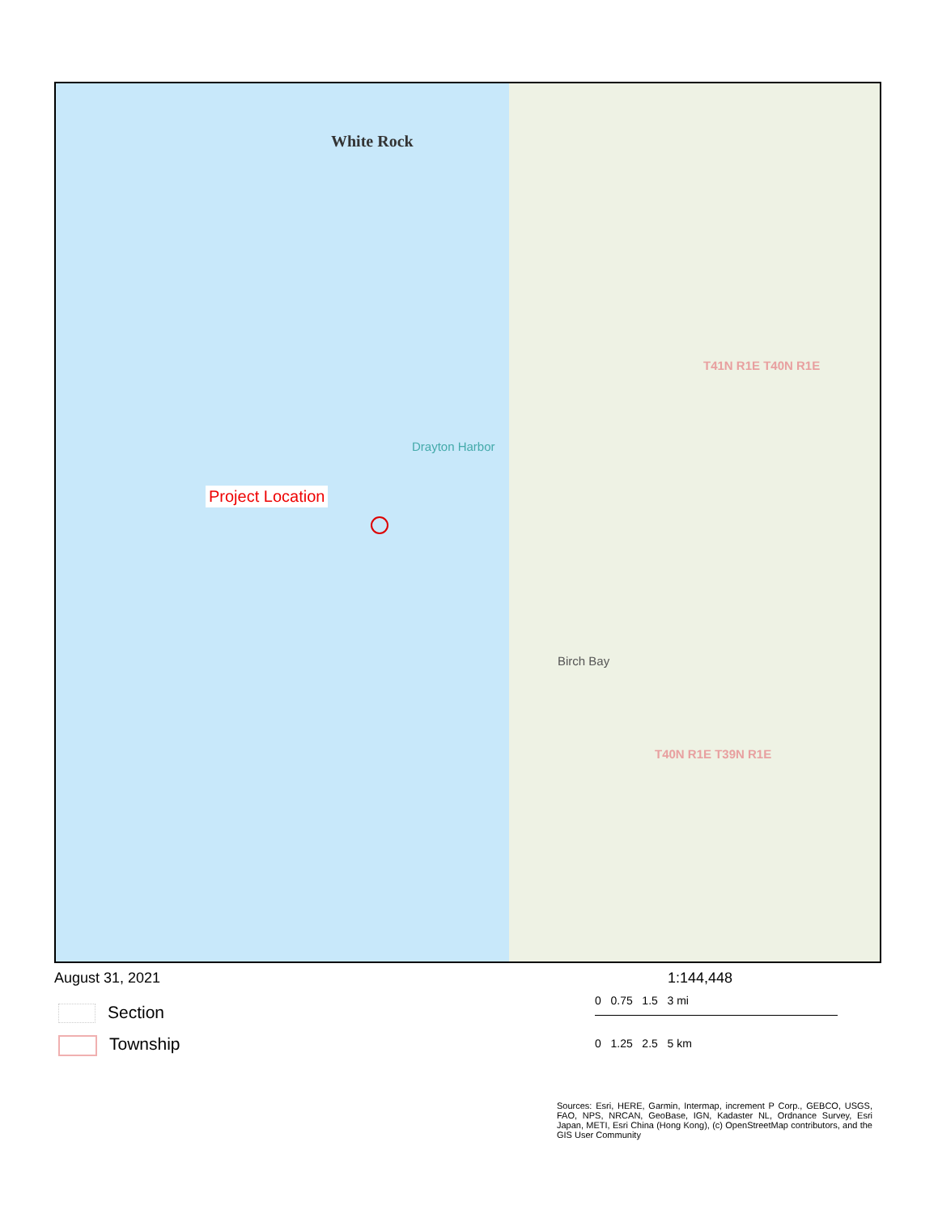Project Location
White Rock
T41N R1E T40N R1E
T40N R1E T39N R1E
Birch Bay
Drayton Harbor
August 31, 2021
1:144,448
0 0.75 1.5 3 mi
0 1.25 2.5 5 km
Section
Township
Sources: Esri, HERE, Garmin, Intermap, increment P Corp., GEBCO, USGS, FAO, NPS, NRCAN, GeoBase, IGN, Kadaster NL, Ordnance Survey, Esri Japan, METI, Esri China (Hong Kong), (c) OpenStreetMap contributors, and the GIS User Community